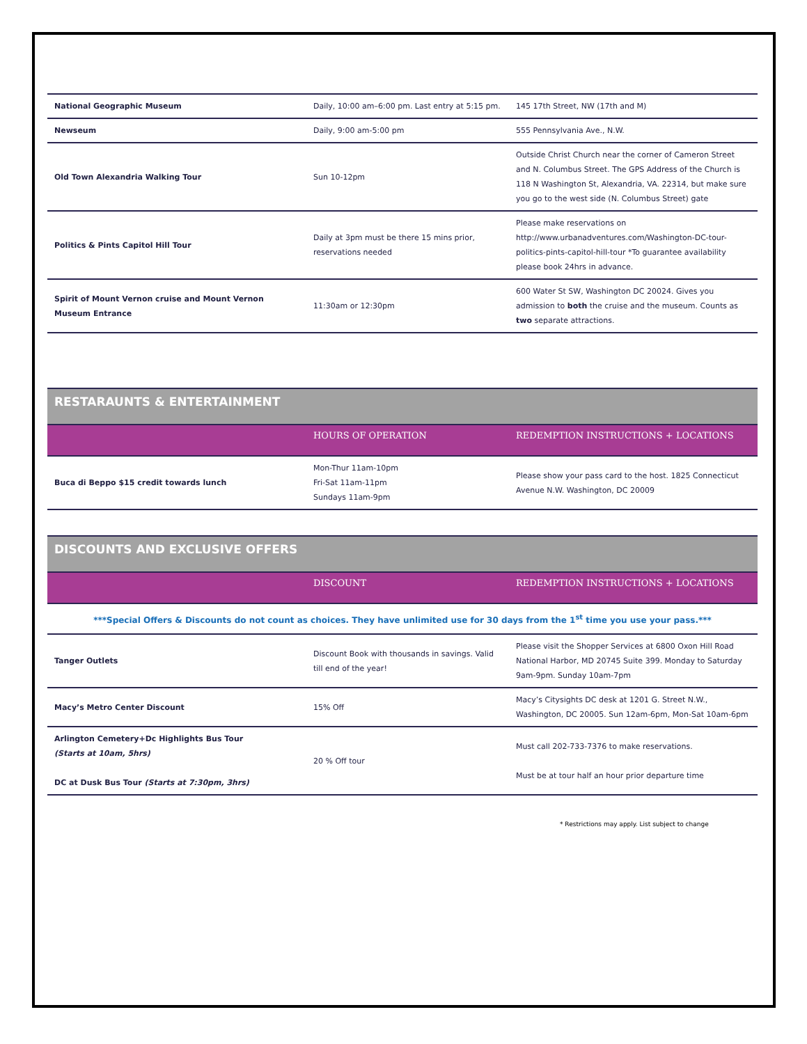| National Geographic Museum | Daily, 10:00 am–6:00 pm. Last entry at 5:15 pm. | 145 17th Street, NW (17th and M) |
| Newseum | Daily, 9:00 am-5:00 pm | 555 Pennsylvania Ave., N.W. |
| Old Town Alexandria Walking Tour | Sun 10-12pm | Outside Christ Church near the corner of Cameron Street and N. Columbus Street. The GPS Address of the Church is 118 N Washington St, Alexandria, VA. 22314, but make sure you go to the west side (N. Columbus Street) gate |
| Politics & Pints Capitol Hill Tour | Daily at 3pm must be there 15 mins prior, reservations needed | Please make reservations on http://www.urbanadventures.com/Washington-DC-tour-politics-pints-capitol-hill-tour *To guarantee availability please book 24hrs in advance. |
| Spirit of Mount Vernon cruise and Mount Vernon Museum Entrance | 11:30am or 12:30pm | 600 Water St SW, Washington DC 20024. Gives you admission to both the cruise and the museum. Counts as two separate attractions. |
RESTARAUNTS & ENTERTAINMENT
| | HOURS OF OPERATION | REDEMPTION INSTRUCTIONS + LOCATIONS |
| Buca di Beppo $15 credit towards lunch | Mon-Thur 11am-10pm Fri-Sat 11am-11pm Sundays 11am-9pm | Please show your pass card to the host. 1825 Connecticut Avenue N.W. Washington, DC 20009 |
DISCOUNTS AND EXCLUSIVE OFFERS
| | DISCOUNT | REDEMPTION INSTRUCTIONS + LOCATIONS |
| ***Special Offers & Discounts do not count as choices. They have unlimited use for 30 days from the 1<sup>st</sup> time you use your pass.*** | | |
| Tanger Outlets | Discount Book with thousands in savings. Valid till end of the year! | Please visit the Shopper Services at 6800 Oxon Hill Road National Harbor, MD 20745 Suite 399. Monday to Saturday 9am-9pm. Sunday 10am-7pm |
| Macy’s Metro Center Discount | 15% Off | Macy’s Citysights DC desk at 1201 G. Street N.W., Washington, DC 20005. Sun 12am-6pm, Mon-Sat 10am-6pm |
| Arlington Cemetery+Dc Highlights Bus Tour (Starts at 10am, 5hrs) DC at Dusk Bus Tour (Starts at 7:30pm, 3hrs) | 20 % Off tour | Must call 202-733-7376 to make reservations. Must be at tour half an hour prior departure time |
* Restrictions may apply. List subject to change